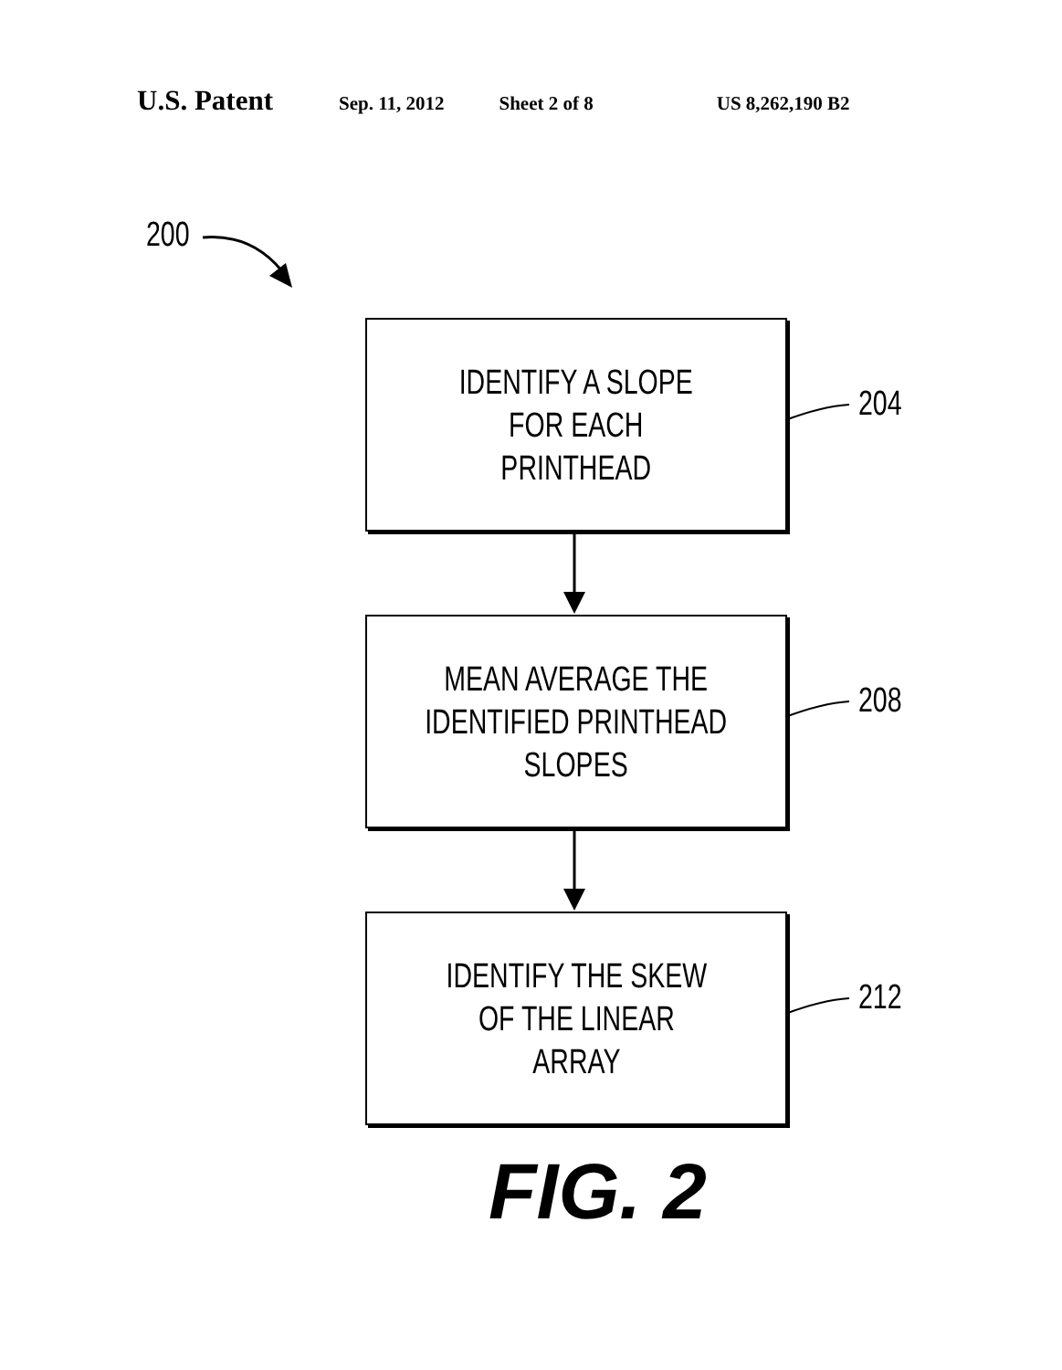U.S. Patent Sep. 11, 2012 Sheet 2 of 8 US 8,262,190 B2
200
IDENTIFY A SLOPE
FOR EACH
PRINTHEAD
204
MEAN AVERAGE THE
IDENTIFIED PRINTHEAD
SLOPES
208
IDENTIFY THE SKEW
OF THE LINEAR
ARRAY
212
FIG. 2